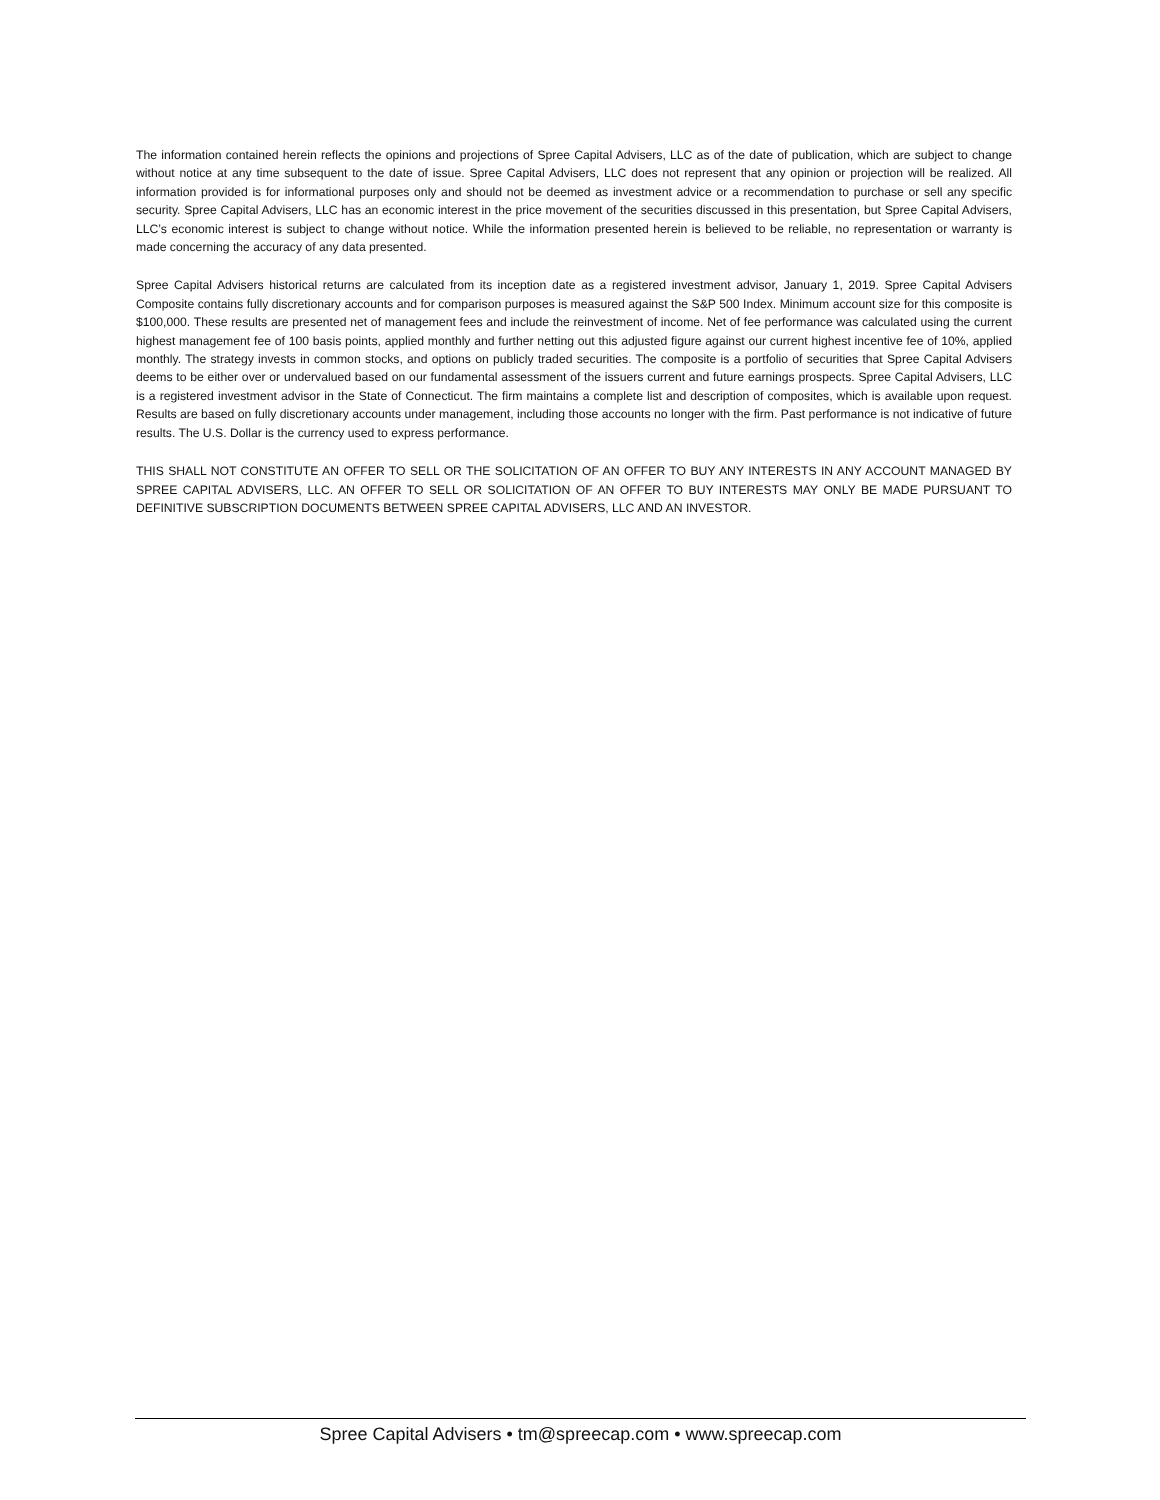The information contained herein reflects the opinions and projections of Spree Capital Advisers, LLC as of the date of publication, which are subject to change without notice at any time subsequent to the date of issue. Spree Capital Advisers, LLC does not represent that any opinion or projection will be realized. All information provided is for informational purposes only and should not be deemed as investment advice or a recommendation to purchase or sell any specific security. Spree Capital Advisers, LLC has an economic interest in the price movement of the securities discussed in this presentation, but Spree Capital Advisers, LLC’s economic interest is subject to change without notice. While the information presented herein is believed to be reliable, no representation or warranty is made concerning the accuracy of any data presented.
Spree Capital Advisers historical returns are calculated from its inception date as a registered investment advisor, January 1, 2019. Spree Capital Advisers Composite contains fully discretionary accounts and for comparison purposes is measured against the S&P 500 Index. Minimum account size for this composite is $100,000. These results are presented net of management fees and include the reinvestment of income. Net of fee performance was calculated using the current highest management fee of 100 basis points, applied monthly and further netting out this adjusted figure against our current highest incentive fee of 10%, applied monthly. The strategy invests in common stocks, and options on publicly traded securities. The composite is a portfolio of securities that Spree Capital Advisers deems to be either over or undervalued based on our fundamental assessment of the issuers current and future earnings prospects. Spree Capital Advisers, LLC is a registered investment advisor in the State of Connecticut. The firm maintains a complete list and description of composites, which is available upon request. Results are based on fully discretionary accounts under management, including those accounts no longer with the firm. Past performance is not indicative of future results. The U.S. Dollar is the currency used to express performance.
THIS SHALL NOT CONSTITUTE AN OFFER TO SELL OR THE SOLICITATION OF AN OFFER TO BUY ANY INTERESTS IN ANY ACCOUNT MANAGED BY SPREE CAPITAL ADVISERS, LLC. AN OFFER TO SELL OR SOLICITATION OF AN OFFER TO BUY INTERESTS MAY ONLY BE MADE PURSUANT TO DEFINITIVE SUBSCRIPTION DOCUMENTS BETWEEN SPREE CAPITAL ADVISERS, LLC AND AN INVESTOR.
Spree Capital Advisers • tm@spreecap.com • www.spreecap.com